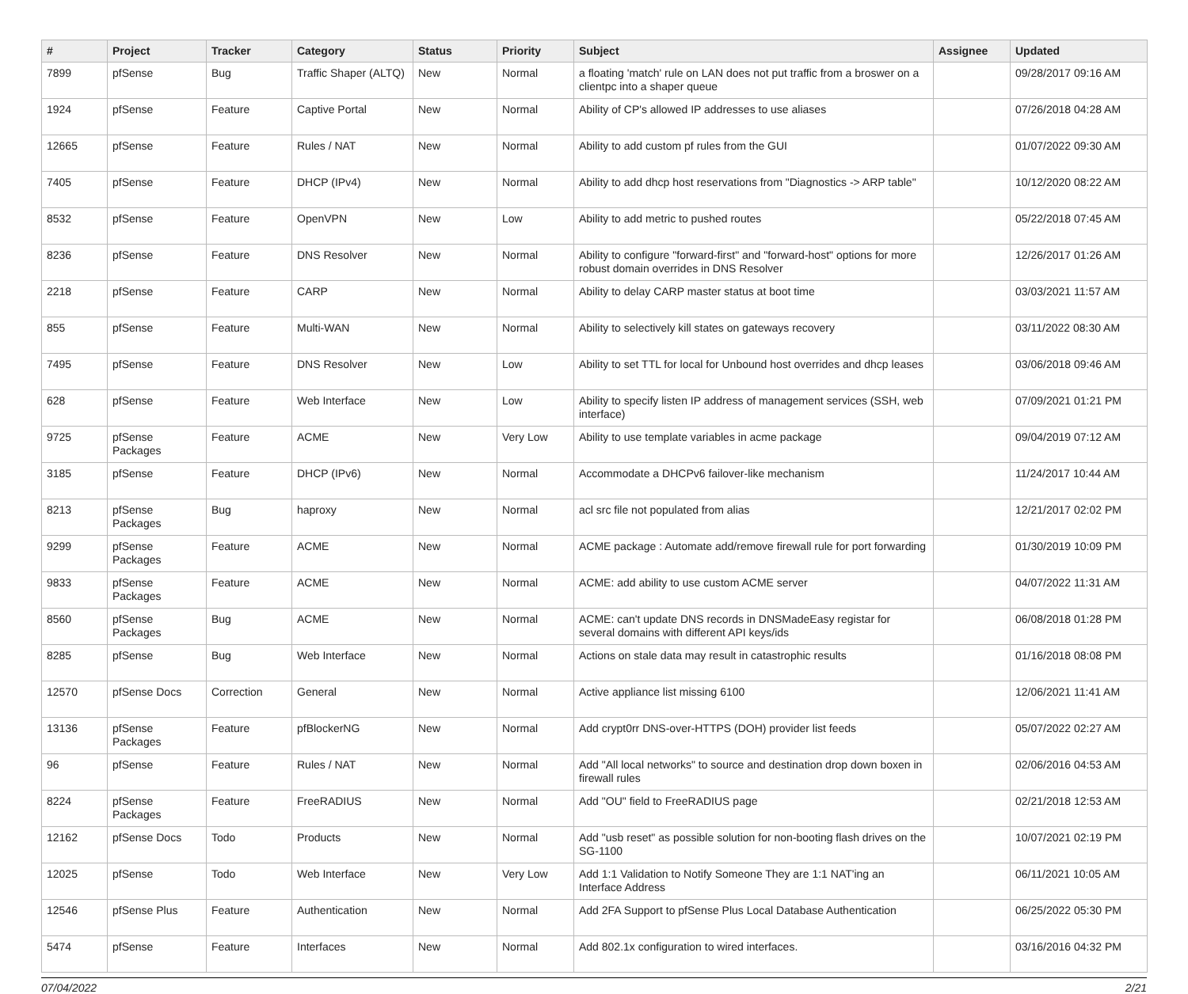| # | Project | Tracker | Category | Status | Priority | Subject | Assignee | Updated |
| --- | --- | --- | --- | --- | --- | --- | --- | --- |
| 7899 | pfSense | Bug | Traffic Shaper (ALTQ) | New | Normal | a floating 'match' rule on LAN does not put traffic from a broswer on a clientpc into a shaper queue | | 09/28/2017 09:16 AM |
| 1924 | pfSense | Feature | Captive Portal | New | Normal | Ability of CP's allowed IP addresses to use aliases | | 07/26/2018 04:28 AM |
| 12665 | pfSense | Feature | Rules / NAT | New | Normal | Ability to add custom pf rules from the GUI | | 01/07/2022 09:30 AM |
| 7405 | pfSense | Feature | DHCP (IPv4) | New | Normal | Ability to add dhcp host reservations from "Diagnostics -> ARP table" | | 10/12/2020 08:22 AM |
| 8532 | pfSense | Feature | OpenVPN | New | Low | Ability to add metric to pushed routes | | 05/22/2018 07:45 AM |
| 8236 | pfSense | Feature | DNS Resolver | New | Normal | Ability to configure "forward-first" and "forward-host" options for more robust domain overrides in DNS Resolver | | 12/26/2017 01:26 AM |
| 2218 | pfSense | Feature | CARP | New | Normal | Ability to delay CARP master status at boot time | | 03/03/2021 11:57 AM |
| 855 | pfSense | Feature | Multi-WAN | New | Normal | Ability to selectively kill states on gateways recovery | | 03/11/2022 08:30 AM |
| 7495 | pfSense | Feature | DNS Resolver | New | Low | Ability to set TTL for local for Unbound host overrides and dhcp leases | | 03/06/2018 09:46 AM |
| 628 | pfSense | Feature | Web Interface | New | Low | Ability to specify listen IP address of management services (SSH, web interface) | | 07/09/2021 01:21 PM |
| 9725 | pfSense Packages | Feature | ACME | New | Very Low | Ability to use template variables in acme package | | 09/04/2019 07:12 AM |
| 3185 | pfSense | Feature | DHCP (IPv6) | New | Normal | Accommodate a DHCPv6 failover-like mechanism | | 11/24/2017 10:44 AM |
| 8213 | pfSense Packages | Bug | haproxy | New | Normal | acl src file not populated from alias | | 12/21/2017 02:02 PM |
| 9299 | pfSense Packages | Feature | ACME | New | Normal | ACME package : Automate add/remove firewall rule for port forwarding | | 01/30/2019 10:09 PM |
| 9833 | pfSense Packages | Feature | ACME | New | Normal | ACME: add ability to use custom ACME server | | 04/07/2022 11:31 AM |
| 8560 | pfSense Packages | Bug | ACME | New | Normal | ACME: can't update DNS records in DNSMadeEasy registar for several domains with different API keys/ids | | 06/08/2018 01:28 PM |
| 8285 | pfSense | Bug | Web Interface | New | Normal | Actions on stale data may result in catastrophic results | | 01/16/2018 08:08 PM |
| 12570 | pfSense Docs | Correction | General | New | Normal | Active appliance list missing 6100 | | 12/06/2021 11:41 AM |
| 13136 | pfSense Packages | Feature | pfBlockerNG | New | Normal | Add crypt0rr DNS-over-HTTPS (DOH) provider list feeds | | 05/07/2022 02:27 AM |
| 96 | pfSense | Feature | Rules / NAT | New | Normal | Add "All local networks" to source and destination drop down boxen in firewall rules | | 02/06/2016 04:53 AM |
| 8224 | pfSense Packages | Feature | FreeRADIUS | New | Normal | Add "OU" field to FreeRADIUS page | | 02/21/2018 12:53 AM |
| 12162 | pfSense Docs | Todo | Products | New | Normal | Add "usb reset" as possible solution for non-booting flash drives on the SG-1100 | | 10/07/2021 02:19 PM |
| 12025 | pfSense | Todo | Web Interface | New | Very Low | Add 1:1 Validation to Notify Someone They are 1:1 NAT'ing an Interface Address | | 06/11/2021 10:05 AM |
| 12546 | pfSense Plus | Feature | Authentication | New | Normal | Add 2FA Support to pfSense Plus Local Database Authentication | | 06/25/2022 05:30 PM |
| 5474 | pfSense | Feature | Interfaces | New | Normal | Add 802.1x configuration to wired interfaces. | | 03/16/2016 04:32 PM |
07/04/2022 2/21